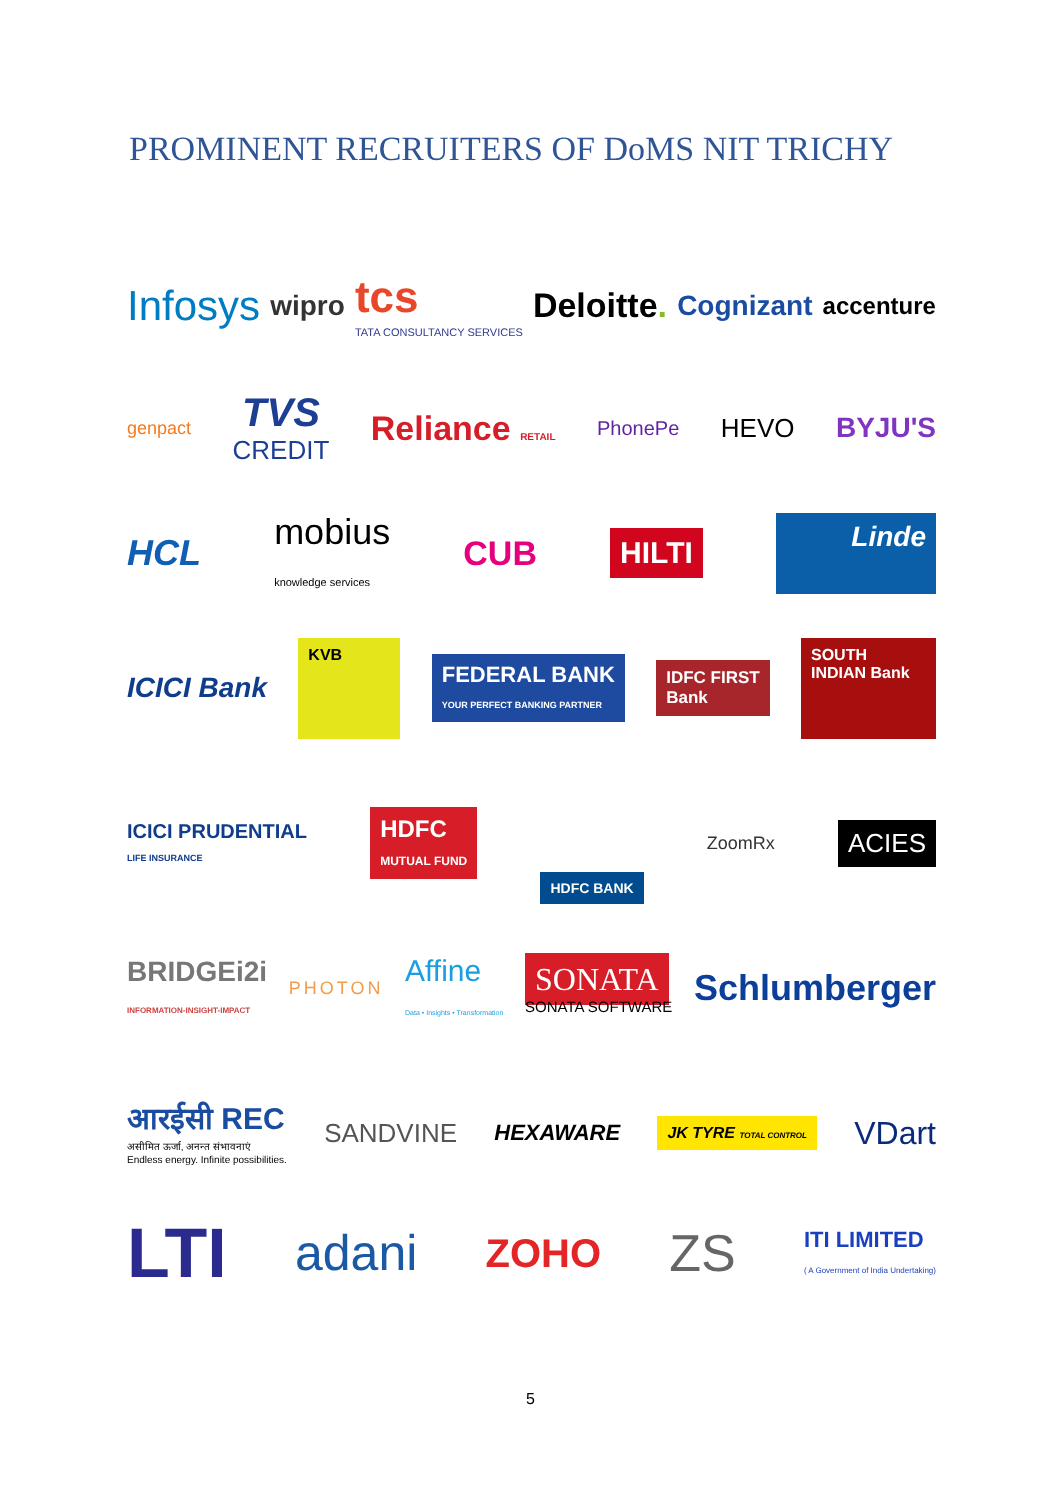PROMINENT RECRUITERS OF DoMS NIT TRICHY
Infosys wipro tcs
TATA CONSULTANCY SERVICES Deloitte. Cognizant accenture
genpact TVS
CREDIT Reliance RETAIL PhonePe HEVO BYJU'S
HCL mobius
knowledge services CUB HILTI Linde
ICICI Bank KVB FEDERAL BANK
YOUR PERFECT BANKING PARTNER IDFC FIRST
Bank SOUTH INDIAN Bank
ICICI PRUDENTIAL
LIFE INSURANCE HDFC
MUTUAL FUND HDFC BANK ZoomRx ACIES
BRIDGEi2i
INFORMATION-INSIGHT-IMPACT PHOTON Affine
Data • Insights • Transformation SONATA
SONATA SOFTWARE Schlumberger
आरईसी REC
असीमित ऊर्जा, अनन्त संभावनाएं
Endless energy. Infinite possibilities. SANDVINE HEXAWARE JK TYRE TOTAL CONTROL VDart
LTI adani ZOHO ZS ITI LIMITED
( A Government of India Undertaking)
5